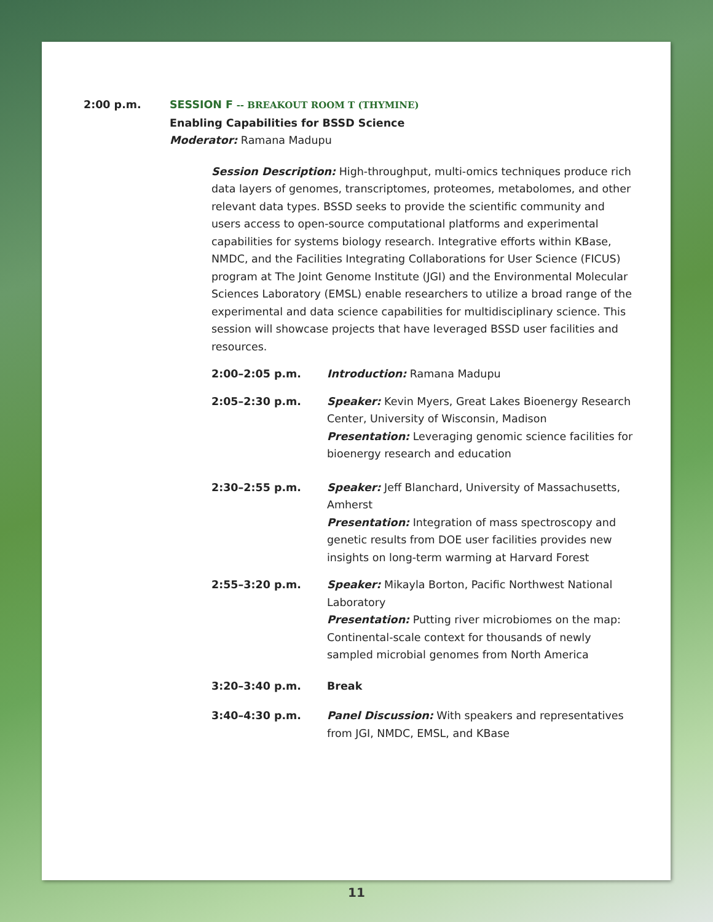2:00 p.m. SESSION F -- BREAKOUT ROOM T (THYMINE)
Enabling Capabilities for BSSD Science
Moderator: Ramana Madupu
Session Description: High-throughput, multi-omics techniques produce rich data layers of genomes, transcriptomes, proteomes, metabolomes, and other relevant data types. BSSD seeks to provide the scientific community and users access to open-source computational platforms and experimental capabilities for systems biology research. Integrative efforts within KBase, NMDC, and the Facilities Integrating Collaborations for User Science (FICUS) program at The Joint Genome Institute (JGI) and the Environmental Molecular Sciences Laboratory (EMSL) enable researchers to utilize a broad range of the experimental and data science capabilities for multidisciplinary science. This session will showcase projects that have leveraged BSSD user facilities and resources.
2:00–2:05 p.m. Introduction: Ramana Madupu
2:05–2:30 p.m. Speaker: Kevin Myers, Great Lakes Bioenergy Research Center, University of Wisconsin, Madison
Presentation: Leveraging genomic science facilities for bioenergy research and education
2:30–2:55 p.m. Speaker: Jeff Blanchard, University of Massachusetts, Amherst
Presentation: Integration of mass spectroscopy and genetic results from DOE user facilities provides new insights on long-term warming at Harvard Forest
2:55–3:20 p.m. Speaker: Mikayla Borton, Pacific Northwest National Laboratory
Presentation: Putting river microbiomes on the map: Continental-scale context for thousands of newly sampled microbial genomes from North America
3:20–3:40 p.m. Break
3:40–4:30 p.m. Panel Discussion: With speakers and representatives from JGI, NMDC, EMSL, and KBase
11